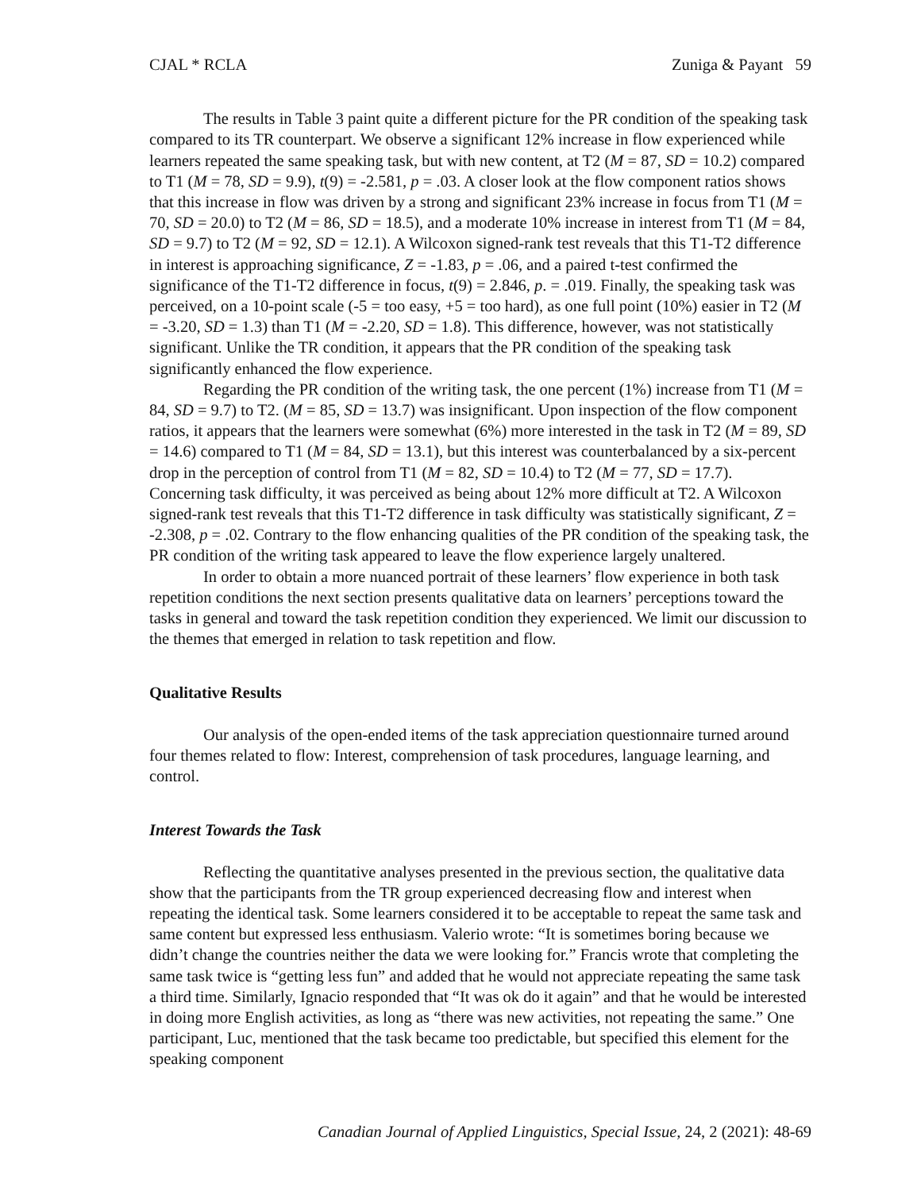CJAL * RCLA Zuniga & Payant 59
The results in Table 3 paint quite a different picture for the PR condition of the speaking task compared to its TR counterpart. We observe a significant 12% increase in flow experienced while learners repeated the same speaking task, but with new content, at T2 (M = 87, SD = 10.2) compared to T1 (M = 78, SD = 9.9), t(9) = -2.581, p = .03. A closer look at the flow component ratios shows that this increase in flow was driven by a strong and significant 23% increase in focus from T1 (M = 70, SD = 20.0) to T2 (M = 86, SD = 18.5), and a moderate 10% increase in interest from T1 (M = 84, SD = 9.7) to T2 (M = 92, SD = 12.1). A Wilcoxon signed-rank test reveals that this T1-T2 difference in interest is approaching significance, Z = -1.83, p = .06, and a paired t-test confirmed the significance of the T1-T2 difference in focus, t(9) = 2.846, p. = .019. Finally, the speaking task was perceived, on a 10-point scale (-5 = too easy, +5 = too hard), as one full point (10%) easier in T2 (M = -3.20, SD = 1.3) than T1 (M = -2.20, SD = 1.8). This difference, however, was not statistically significant. Unlike the TR condition, it appears that the PR condition of the speaking task significantly enhanced the flow experience.
Regarding the PR condition of the writing task, the one percent (1%) increase from T1 (M = 84, SD = 9.7) to T2. (M = 85, SD = 13.7) was insignificant. Upon inspection of the flow component ratios, it appears that the learners were somewhat (6%) more interested in the task in T2 (M = 89, SD = 14.6) compared to T1 (M = 84, SD = 13.1), but this interest was counterbalanced by a six-percent drop in the perception of control from T1 (M = 82, SD = 10.4) to T2 (M = 77, SD = 17.7). Concerning task difficulty, it was perceived as being about 12% more difficult at T2. A Wilcoxon signed-rank test reveals that this T1-T2 difference in task difficulty was statistically significant, Z = -2.308, p = .02. Contrary to the flow enhancing qualities of the PR condition of the speaking task, the PR condition of the writing task appeared to leave the flow experience largely unaltered.
In order to obtain a more nuanced portrait of these learners’ flow experience in both task repetition conditions the next section presents qualitative data on learners’ perceptions toward the tasks in general and toward the task repetition condition they experienced. We limit our discussion to the themes that emerged in relation to task repetition and flow.
Qualitative Results
Our analysis of the open-ended items of the task appreciation questionnaire turned around four themes related to flow: Interest, comprehension of task procedures, language learning, and control.
Interest Towards the Task
Reflecting the quantitative analyses presented in the previous section, the qualitative data show that the participants from the TR group experienced decreasing flow and interest when repeating the identical task. Some learners considered it to be acceptable to repeat the same task and same content but expressed less enthusiasm. Valerio wrote: “It is sometimes boring because we didn’t change the countries neither the data we were looking for.” Francis wrote that completing the same task twice is “getting less fun” and added that he would not appreciate repeating the same task a third time. Similarly, Ignacio responded that “It was ok do it again” and that he would be interested in doing more English activities, as long as “there was new activities, not repeating the same.” One participant, Luc, mentioned that the task became too predictable, but specified this element for the speaking component
Canadian Journal of Applied Linguistics, Special Issue, 24, 2 (2021): 48-69